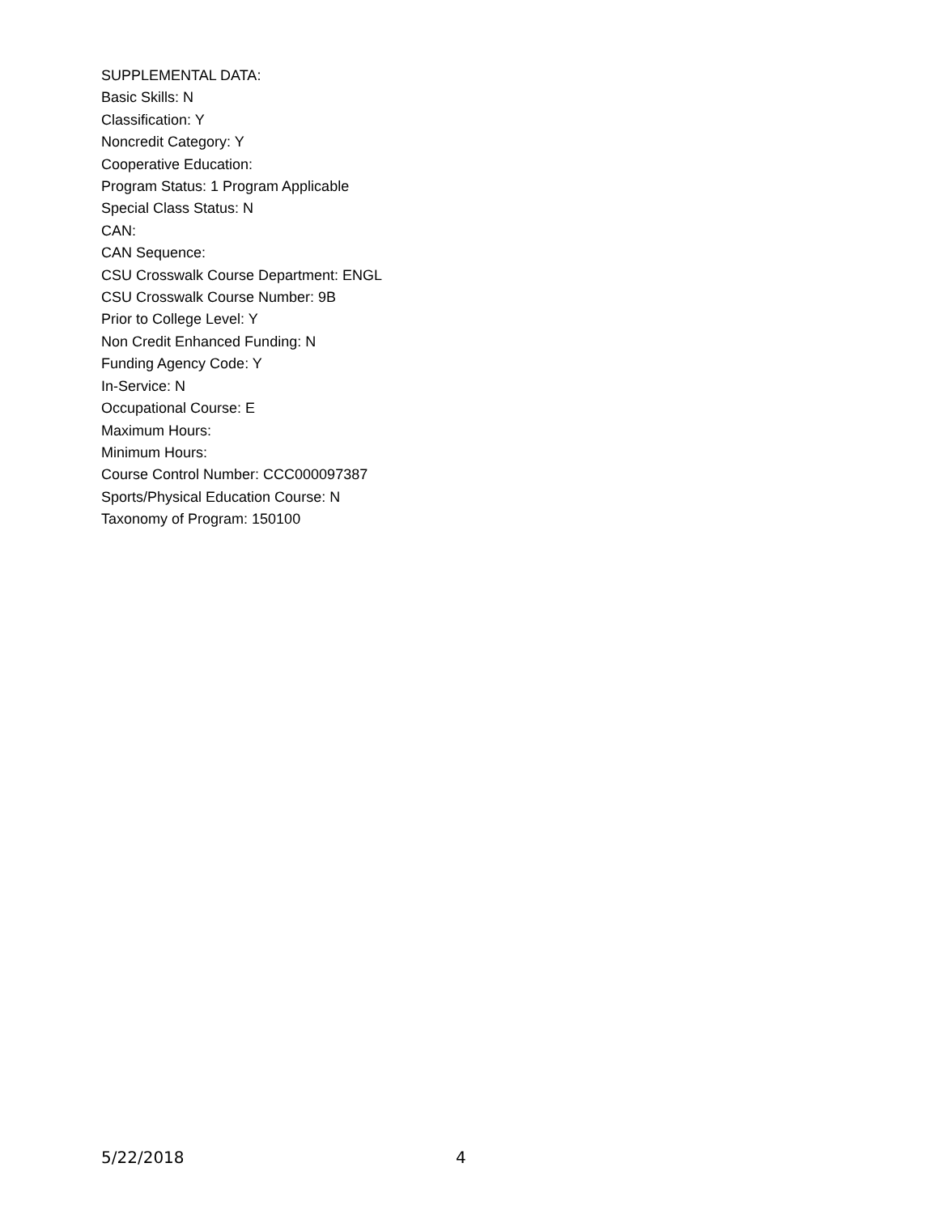SUPPLEMENTAL DATA:
Basic Skills: N
Classification: Y
Noncredit Category: Y
Cooperative Education:
Program Status: 1 Program Applicable
Special Class Status: N
CAN:
CAN Sequence:
CSU Crosswalk Course Department: ENGL
CSU Crosswalk Course Number: 9B
Prior to College Level: Y
Non Credit Enhanced Funding: N
Funding Agency Code: Y
In-Service: N
Occupational Course: E
Maximum Hours:
Minimum Hours:
Course Control Number: CCC000097387
Sports/Physical Education Course: N
Taxonomy of Program: 150100
5/22/2018 4